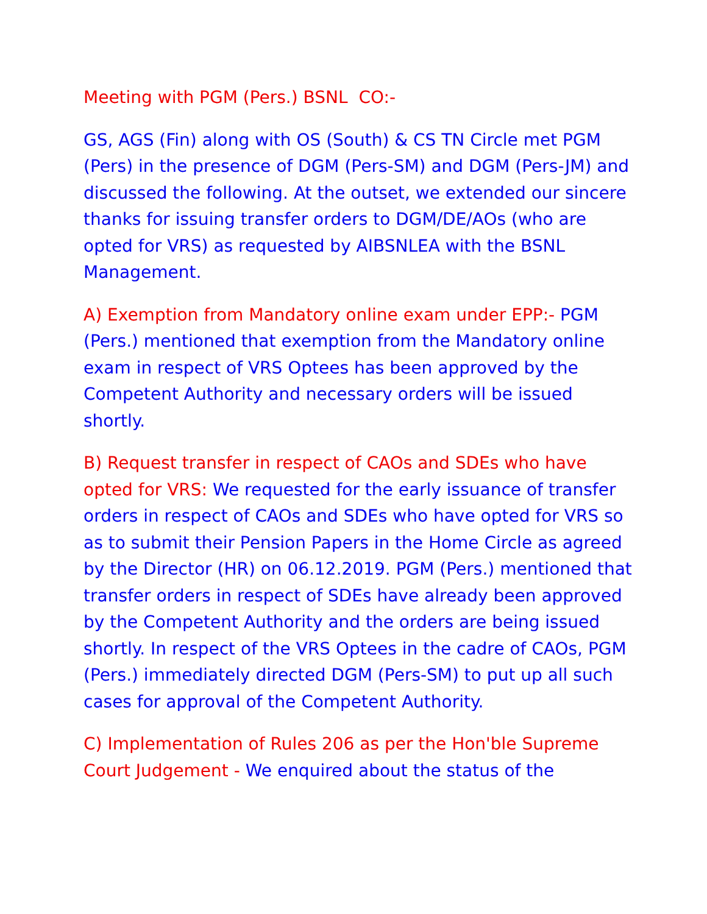Meeting with PGM (Pers.) BSNL CO:-
GS, AGS (Fin) along with OS (South) & CS TN Circle met PGM (Pers) in the presence of DGM (Pers-SM) and DGM (Pers-JM) and discussed the following. At the outset, we extended our sincere thanks for issuing transfer orders to DGM/DE/AOs (who are opted for VRS) as requested by AIBSNLEA with the BSNL Management.
A) Exemption from Mandatory online exam under EPP:- PGM (Pers.) mentioned that exemption from the Mandatory online exam in respect of VRS Optees has been approved by the Competent Authority and necessary orders will be issued shortly.
B) Request transfer in respect of CAOs and SDEs who have opted for VRS: We requested for the early issuance of transfer orders in respect of CAOs and SDEs who have opted for VRS so as to submit their Pension Papers in the Home Circle as agreed by the Director (HR) on 06.12.2019. PGM (Pers.) mentioned that transfer orders in respect of SDEs have already been approved by the Competent Authority and the orders are being issued shortly. In respect of the VRS Optees in the cadre of CAOs, PGM (Pers.) immediately directed DGM (Pers-SM) to put up all such cases for approval of the Competent Authority.
C) Implementation of Rules 206 as per the Hon'ble Supreme Court Judgement - We enquired about the status of the